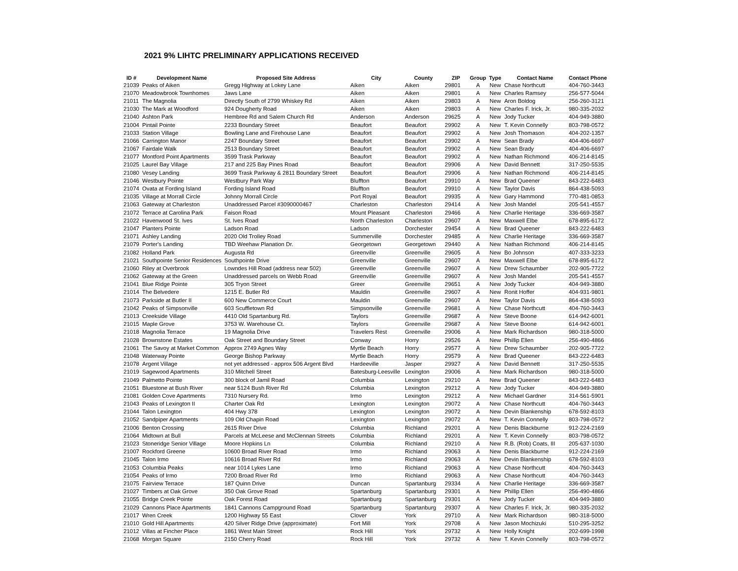2021 9% LIHTC PRELIMINARY APPLICATIONS RECEIVED
| ID # | Development Name | Proposed Site Address | City | County | ZIP | Group | Type | Contact Name | Contact Phone |
| --- | --- | --- | --- | --- | --- | --- | --- | --- | --- |
| 21039 | Peaks of Aiken | Gregg Highway at Lokey Lane | Aiken | Aiken | 29801 | A | New | Chase Northcutt | 404-760-3443 |
| 21070 | Meadowbrook Townhomes | Jaws Lane | Aiken | Aiken | 29801 | A | New | Charles Ramsey | 256-577-5044 |
| 21011 | The Magnolia | Directly South of 2799 Whiskey Rd | Aiken | Aiken | 29803 | A | New | Aron Boldog | 256-260-3121 |
| 21030 | The Mark at Woodford | 924 Dougherty Road | Aiken | Aiken | 29803 | A | New | Charles F. Irick, Jr. | 980-335-2032 |
| 21040 | Ashton Park | Hembree Rd and Salem Church Rd | Anderson | Anderson | 29625 | A | New | Jody Tucker | 404-949-3880 |
| 21004 | Pintail Pointe | 2233 Boundary Street | Beaufort | Beaufort | 29902 | A | New | T. Kevin Connelly | 803-798-0572 |
| 21033 | Station Village | Bowling Lane and Firehouse Lane | Beaufort | Beaufort | 29902 | A | New | Josh Thomason | 404-202-1357 |
| 21066 | Carrington Manor | 2247 Boundary Street | Beaufort | Beaufort | 29902 | A | New | Sean Brady | 404-406-6697 |
| 21067 | Fairdale Walk | 2513 Boundary Street | Beaufort | Beaufort | 29902 | A | New | Sean Brady | 404-406-6697 |
| 21077 | Montford Point Apartments | 3599 Trask Parkway | Beaufort | Beaufort | 29902 | A | New | Nathan Richmond | 406-214-8145 |
| 21025 | Laurel Bay Village | 217 and 225 Bay Pines Road | Beaufort | Beaufort | 29906 | A | New | David Bennett | 317-250-5535 |
| 21080 | Vesey Landing | 3699 Trask Parkway & 2811 Boundary Street | Beaufort | Beaufort | 29906 | A | New | Nathan Richmond | 406-214-8145 |
| 21046 | Westbury Pointe | Westbury Park Way | Bluffton | Beaufort | 29910 | A | New | Brad Queener | 843-222-6483 |
| 21074 | Ovata at Fording Island | Fording Island Road | Bluffton | Beaufort | 29910 | A | New | Taylor Davis | 864-438-5093 |
| 21035 | Village at Morrall Circle | Johnny Morrall Circle | Port Royal | Beaufort | 29935 | A | New | Gary Hammond | 770-481-0853 |
| 21063 | Gateway at Charleston | Unaddressed Parcel #3090000467 | Charleston | Charleston | 29414 | A | New | Josh Mandel | 205-541-4557 |
| 21072 | Terrace at Carolina Park | Faison Road | Mount Pleasant | Charleston | 29466 | A | New | Charlie Heritage | 336-669-3587 |
| 21022 | Havenwood St. Ives | St. Ives Road | North Charleston | Charleston | 29607 | A | New | Maxwell Elbe | 678-895-6172 |
| 21047 | Planters Pointe | Ladson Road | Ladson | Dorchester | 29454 | A | New | Brad Queener | 843-222-6483 |
| 21071 | Ashley Landing | 2020 Old Trolley Road | Summerville | Dorchester | 29485 | A | New | Charlie Heritage | 336-669-3587 |
| 21079 | Porter's Landing | TBD Weehaw Planation Dr. | Georgetown | Georgetown | 29440 | A | New | Nathan Richmond | 406-214-8145 |
| 21082 | Holland Park | Augusta Rd | Greenville | Greenville | 29605 | A | New | Bo Johnson | 407-333-3233 |
| 21021 | Southpointe Senior Residences | Southpointe Drive | Greenville | Greenville | 29607 | A | New | Maxwell Elbe | 678-895-6172 |
| 21060 | Riley at Overbrook | Lowndes Hill Road (address near 502) | Greenville | Greenville | 29607 | A | New | Drew Schaumber | 202-905-7722 |
| 21062 | Gateway at the Green | Unaddressed parcels on Webb Road | Greenville | Greenville | 29607 | A | New | Josh Mandel | 205-541-4557 |
| 21041 | Blue Ridge Pointe | 305 Tryon Street | Greer | Greenville | 29651 | A | New | Jody Tucker | 404-949-3880 |
| 21014 | The Belvedere | 1215 E. Butler Rd | Mauldin | Greenville | 29607 | A | New | Ronit Hoffer | 404-931-9801 |
| 21073 | Parkside at Butler II | 600 New Commerce Court | Mauldin | Greenville | 29607 | A | New | Taylor Davis | 864-438-5093 |
| 21042 | Peaks of Simpsonville | 603 Scuffletown Rd | Simpsonville | Greenville | 29681 | A | New | Chase Northcutt | 404-760-3443 |
| 21013 | Creekside Village | 4410 Old Spartanburg Rd. | Taylors | Greenville | 29687 | A | New | Steve Boone | 614-942-6001 |
| 21015 | Maple Grove | 3753 W. Warehouse Ct. | Taylors | Greenville | 29687 | A | New | Steve Boone | 614-942-6001 |
| 21018 | Magnolia Terrace | 19 Magnolia Drive | Travelers Rest | Greenville | 29006 | A | New | Mark Richardson | 980-318-5000 |
| 21028 | Brownstone Estates | Oak Street and Boundary Street | Conway | Horry | 29526 | A | New | Phillip Ellen | 256-490-4866 |
| 21061 | The Savoy at Market Common | Approx 2749 Agnes Way | Myrtle Beach | Horry | 29577 | A | New | Drew Schaumber | 202-905-7722 |
| 21048 | Waterway Pointe | George Bishop Parkway | Myrtle Beach | Horry | 29579 | A | New | Brad Queener | 843-222-6483 |
| 21078 | Argent Village | not yet addressed - approx 506 Argent Blvd | Hardeeville | Jasper | 29927 | A | New | David Bennett | 317-250-5535 |
| 21019 | Sagewood Apartments | 310 Mitchell Street | Batesburg-Leesville | Lexington | 29006 | A | New | Mark Richardson | 980-318-5000 |
| 21049 | Palmetto Pointe | 300 block of Jamil Road | Columbia | Lexington | 29210 | A | New | Brad Queener | 843-222-6483 |
| 21051 | Bluestone at Bush River | near 5124 Bush River Rd | Columbia | Lexington | 29212 | A | New | Jody Tucker | 404-949-3880 |
| 21081 | Golden Cove Apartments | 7310 Nursery Rd. | Irmo | Lexington | 29212 | A | New | Michael Gardner | 314-561-5901 |
| 21043 | Peaks of Lexington II | Charter Oak Rd | Lexington | Lexington | 29072 | A | New | Chase Northcutt | 404-760-3443 |
| 21044 | Talon Lexington | 404 Hwy 378 | Lexington | Lexington | 29072 | A | New | Devin Blankenship | 678-592-8103 |
| 21052 | Sandpiper Apartments | 109 Old Chapin Road | Lexington | Lexington | 29072 | A | New | T. Kevin Connelly | 803-798-0572 |
| 21006 | Benton Crossing | 2615 River Drive | Columbia | Richland | 29201 | A | New | Denis Blackburne | 912-224-2169 |
| 21064 | Midtown at Bull | Parcels at McLeese and McClennan Streets | Columbia | Richland | 29201 | A | New | T. Kevin Connelly | 803-798-0572 |
| 21023 | Stoneridge Senior Village | Moore Hopkins Ln | Columbia | Richland | 29210 | A | New | R.B. (Rob) Coats, III | 205-637-1030 |
| 21007 | Rockford Greene | 10600 Broad River Road | Irmo | Richland | 29063 | A | New | Denis Blackburne | 912-224-2169 |
| 21045 | Talon Irmo | 10616 Broad River Rd | Irmo | Richland | 29063 | A | New | Devin Blankenship | 678-592-8103 |
| 21053 | Columbia Peaks | near 1014 Lykes Lane | Irmo | Richland | 29063 | A | New | Chase Northcutt | 404-760-3443 |
| 21054 | Peaks of Irmo | 7200 Broad River Rd | Irmo | Richland | 29063 | A | New | Chase Northcutt | 404-760-3443 |
| 21075 | Fairview Terrace | 187 Quinn Drive | Duncan | Spartanburg | 29334 | A | New | Charlie Heritage | 336-669-3587 |
| 21027 | Timbers at Oak Grove | 350 Oak Grove Road | Spartanburg | Spartanburg | 29301 | A | New | Phillip Ellen | 256-490-4866 |
| 21055 | Bridge Creek Pointe | Oak Forest Road | Spartanburg | Spartanburg | 29301 | A | New | Jody Tucker | 404-949-3880 |
| 21029 | Cannons Place Apartments | 1841 Cannons Campground Road | Spartanburg | Spartanburg | 29307 | A | New | Charles F. Irick, Jr. | 980-335-2032 |
| 21017 | Wren Creek | 1200 Highway 55 East | Clover | York | 29710 | A | New | Mark Richardson | 980-318-5000 |
| 21010 | Gold Hill Apartments | 420 Silver Ridge Drive (approximate) | Fort Mill | York | 29708 | A | New | Jason Mochizuki | 510-295-3252 |
| 21012 | Villas at Fincher Place | 1861 West Main Street | Rock Hill | York | 29732 | A | New | Holly Knight | 202-699-1998 |
| 21068 | Morgan Square | 2150 Cherry Road | Rock Hill | York | 29732 | A | New | T. Kevin Connelly | 803-798-0572 |